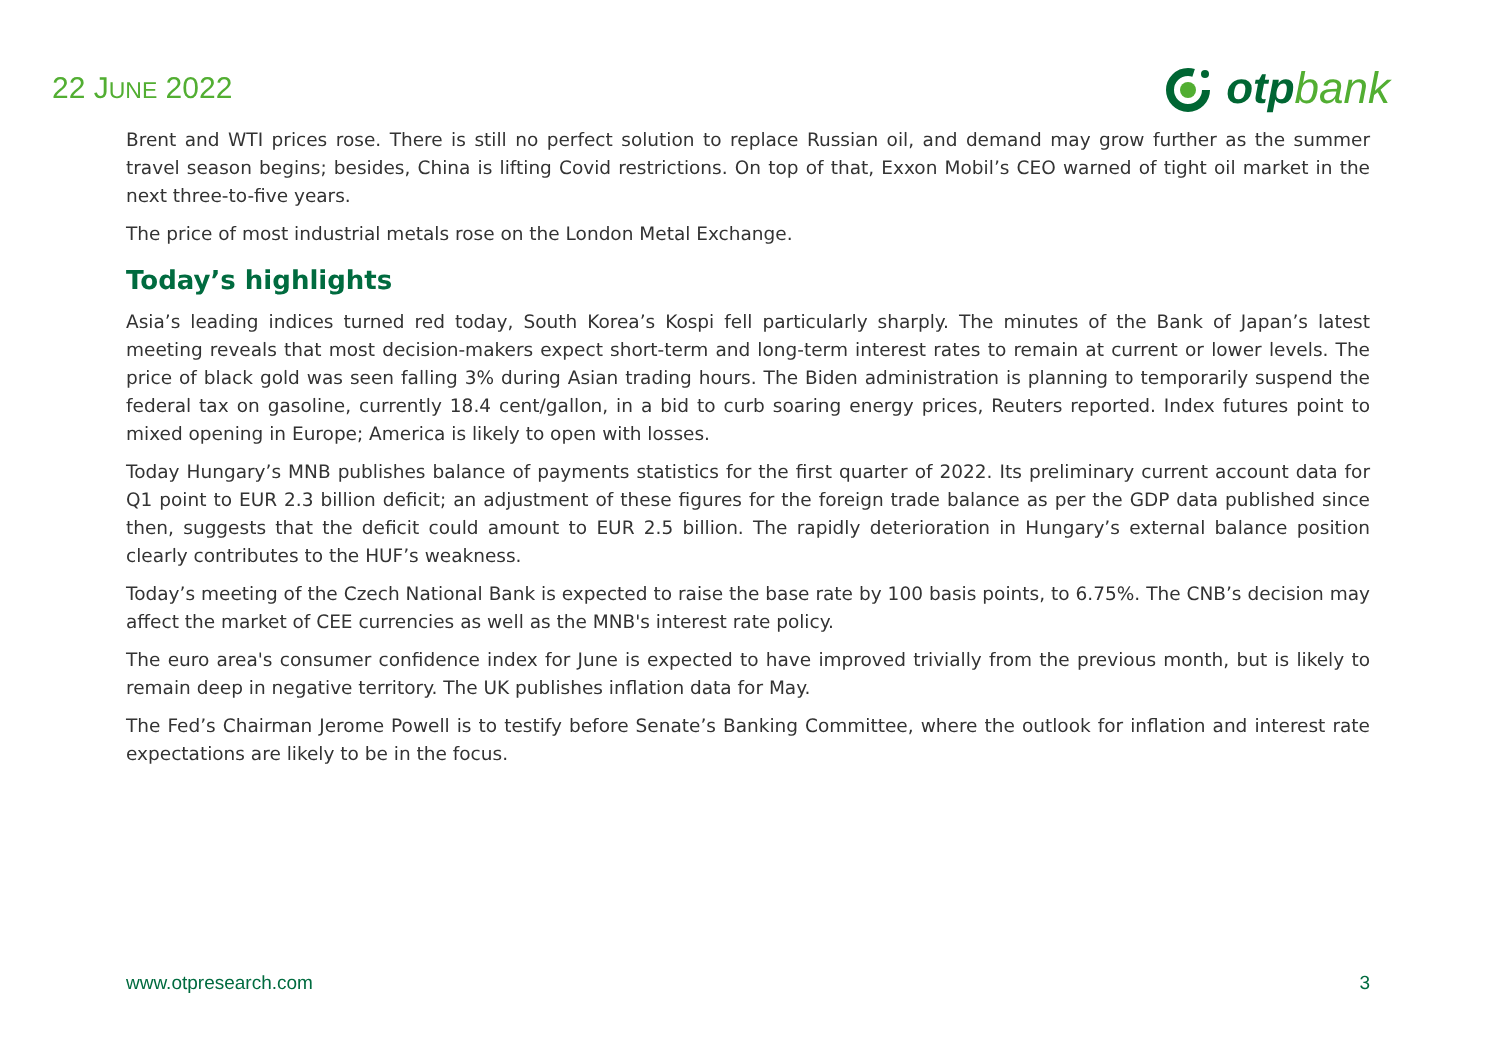22 JUNE 2022
otp bank
Brent and WTI prices rose. There is still no perfect solution to replace Russian oil, and demand may grow further as the summer travel season begins; besides, China is lifting Covid restrictions. On top of that, Exxon Mobil’s CEO warned of tight oil market in the next three-to-five years.
The price of most industrial metals rose on the London Metal Exchange.
Today’s highlights
Asia’s leading indices turned red today, South Korea’s Kospi fell particularly sharply. The minutes of the Bank of Japan’s latest meeting reveals that most decision-makers expect short-term and long-term interest rates to remain at current or lower levels. The price of black gold was seen falling 3% during Asian trading hours. The Biden administration is planning to temporarily suspend the federal tax on gasoline, currently 18.4 cent/gallon, in a bid to curb soaring energy prices, Reuters reported. Index futures point to mixed opening in Europe; America is likely to open with losses.
Today Hungary’s MNB publishes balance of payments statistics for the first quarter of 2022. Its preliminary current account data for Q1 point to EUR 2.3 billion deficit; an adjustment of these figures for the foreign trade balance as per the GDP data published since then, suggests that the deficit could amount to EUR 2.5 billion. The rapidly deterioration in Hungary’s external balance position clearly contributes to the HUF’s weakness.
Today’s meeting of the Czech National Bank is expected to raise the base rate by 100 basis points, to 6.75%. The CNB’s decision may affect the market of CEE currencies as well as the MNB's interest rate policy.
The euro area's consumer confidence index for June is expected to have improved trivially from the previous month, but is likely to remain deep in negative territory. The UK publishes inflation data for May.
The Fed’s Chairman Jerome Powell is to testify before Senate’s Banking Committee, where the outlook for inflation and interest rate expectations are likely to be in the focus.
www.otpresearch.com 3